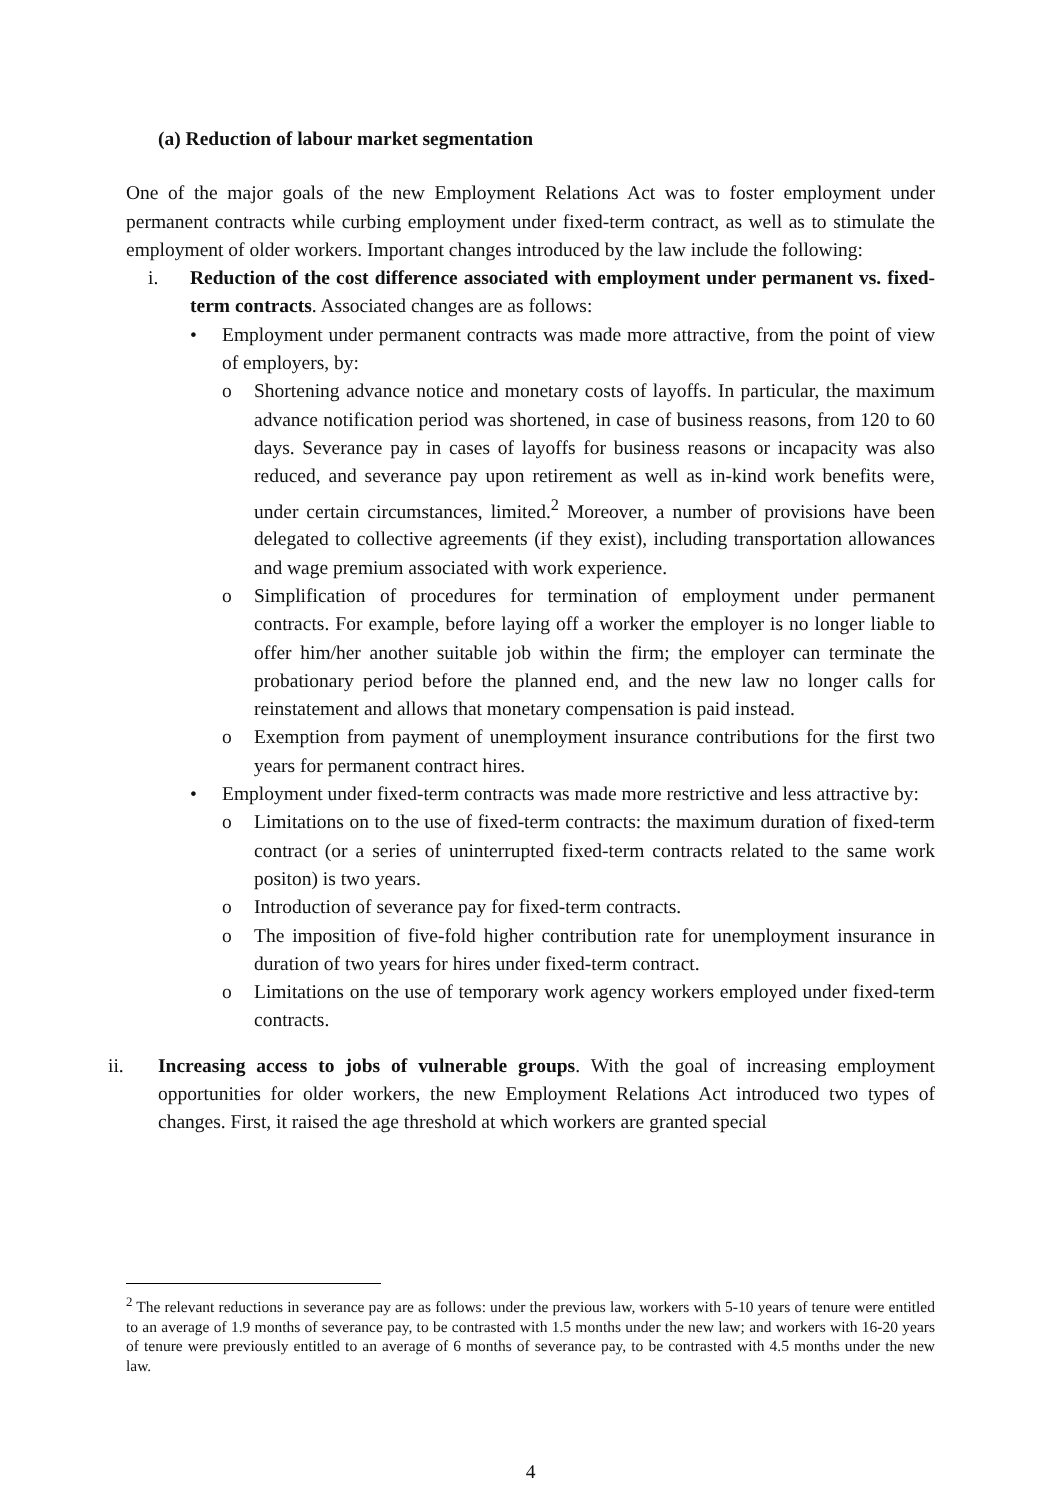(a) Reduction of labour market segmentation
One of the major goals of the new Employment Relations Act was to foster employment under permanent contracts while curbing employment under fixed-term contract, as well as to stimulate the employment of older workers. Important changes introduced by the law include the following:
i. Reduction of the cost difference associated with employment under permanent vs. fixed-term contracts. Associated changes are as follows:
• Employment under permanent contracts was made more attractive, from the point of view of employers, by:
o Shortening advance notice and monetary costs of layoffs. In particular, the maximum advance notification period was shortened, in case of business reasons, from 120 to 60 days. Severance pay in cases of layoffs for business reasons or incapacity was also reduced, and severance pay upon retirement as well as in-kind work benefits were, under certain circumstances, limited.<sup>2</sup> Moreover, a number of provisions have been delegated to collective agreements (if they exist), including transportation allowances and wage premium associated with work experience.
o Simplification of procedures for termination of employment under permanent contracts. For example, before laying off a worker the employer is no longer liable to offer him/her another suitable job within the firm; the employer can terminate the probationary period before the planned end, and the new law no longer calls for reinstatement and allows that monetary compensation is paid instead.
o Exemption from payment of unemployment insurance contributions for the first two years for permanent contract hires.
• Employment under fixed-term contracts was made more restrictive and less attractive by:
o Limitations on to the use of fixed-term contracts: the maximum duration of fixed-term contract (or a series of uninterrupted fixed-term contracts related to the same work positon) is two years.
o Introduction of severance pay for fixed-term contracts.
o The imposition of five-fold higher contribution rate for unemployment insurance in duration of two years for hires under fixed-term contract.
o Limitations on the use of temporary work agency workers employed under fixed-term contracts.
ii. Increasing access to jobs of vulnerable groups. With the goal of increasing employment opportunities for older workers, the new Employment Relations Act introduced two types of changes. First, it raised the age threshold at which workers are granted special
<sup>2</sup> The relevant reductions in severance pay are as follows: under the previous law, workers with 5-10 years of tenure were entitled to an average of 1.9 months of severance pay, to be contrasted with 1.5 months under the new law; and workers with 16-20 years of tenure were previously entitled to an average of 6 months of severance pay, to be contrasted with 4.5 months under the new law.
4